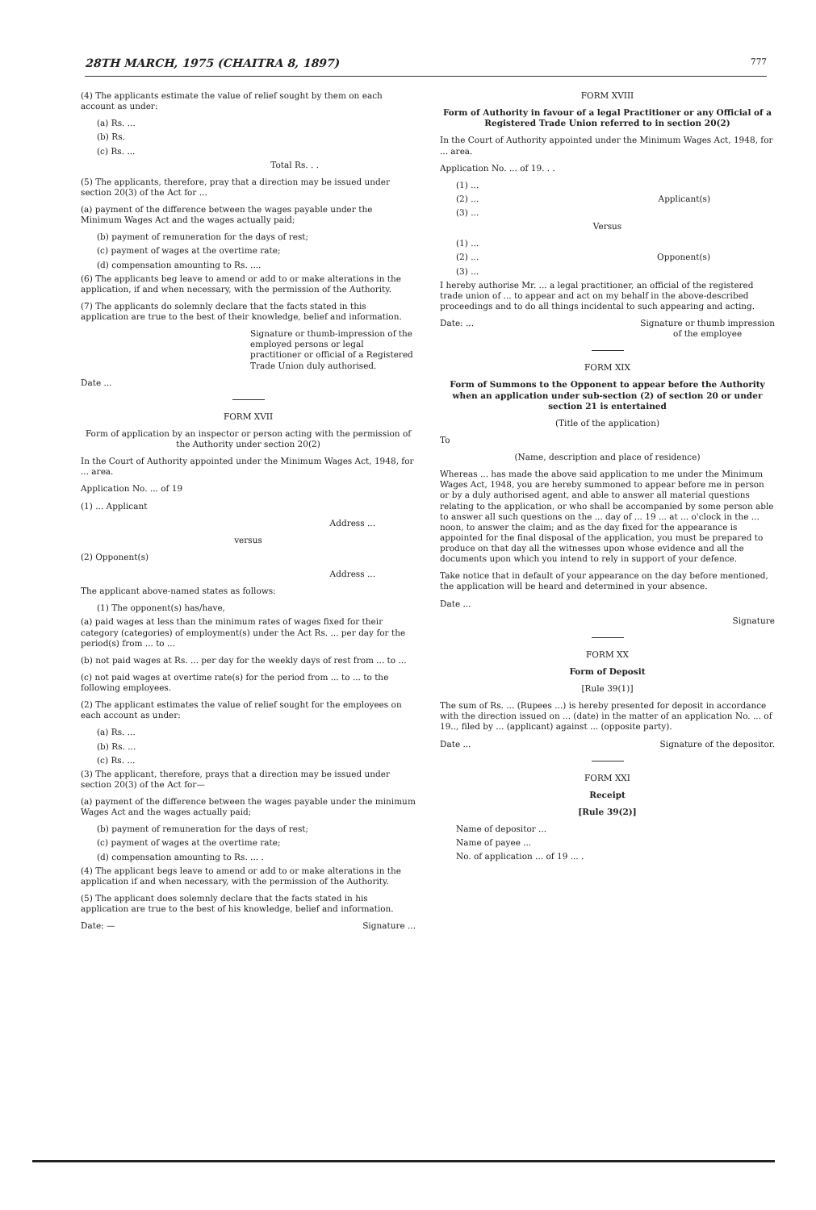28TH MARCH, 1975 (CHAITRA 8, 1897) 777
(4) The applicants estimate the value of relief sought by them on each account as under:
(a) Rs. ...
(b) Rs.
(c) Rs. ...
Total Rs. . .
(5) The applicants, therefore, pray that a direction may be issued under section 20(3) of the Act for ...
(a) payment of the difference between the wages payable under the Minimum Wages Act and the wages actually paid;
(b) payment of remuneration for the days of rest;
(c) payment of wages at the overtime rate;
(d) compensation amounting to Rs. ....
(6) The applicants beg leave to amend or add to or make alterations in the application, if and when necessary, with the permission of the Authority.
(7) The applicants do solemnly declare that the facts stated in this application are true to the best of their knowledge, belief and information.
Signature or thumb-impression of the employed persons or legal practitioner or official of a Registered Trade Union duly authorised.
Date ...
FORM XVII
Form of application by an inspector or person acting with the permission of the Authority under section 20(2)
In the Court of Authority appointed under the Minimum Wages Act, 1948, for ... area.
Application No. ... of 19
(1) ... Applicant
Address ...
versus
(2) Opponent(s)
Address ...
The applicant above-named states as follows:
(1) The opponent(s) has/have,
(a) paid wages at less than the minimum rates of wages fixed for their category (categories) of employment(s) under the Act Rs. ... per day for the period(s) from ... to ...
(b) not paid wages at Rs. ... per day for the weekly days of rest from ... to ...
(c) not paid wages at overtime rate(s) for the period from ... to ... to the following employees.
(2) The applicant estimates the value of relief sought for the employees on each account as under:
(a) Rs. ...
(b) Rs. ...
(c) Rs. ...
(3) The applicant, therefore, prays that a direction may be issued under section 20(3) of the Act for—
(a) payment of the difference between the wages payable under the minimum Wages Act and the wages actually paid;
(b) payment of remuneration for the days of rest;
(c) payment of wages at the overtime rate;
(d) compensation amounting to Rs. ... .
(4) The applicant begs leave to amend or add to or make alterations in the application if and when necessary, with the permission of the Authority.
(5) The applicant does solemnly declare that the facts stated in his application are true to the best of his knowledge, belief and information.
Date: — Signature ...
FORM XVIII
Form of Authority in favour of a legal Practitioner or any Official of a Registered Trade Union referred to in section 20(2)
In the Court of Authority appointed under the Minimum Wages Act, 1948, for ... area.
Application No. ... of 19. . .
(1) ...
(2) ... Applicant(s)
(3) ...
Versus
(1) ...
(2) ... Opponent(s)
(3) ...
I hereby authorise Mr. ... a legal practitioner, an official of the registered trade union of ... to appear and act on my behalf in the above-described proceedings and to do all things incidental to such appearing and acting.
Date: ... Signature or thumb impression
of the employee
FORM XIX
Form of Summons to the Opponent to appear before the Authority when an application under sub-section (2) of section 20 or under section 21 is entertained
(Title of the application)
To
(Name, description and place of residence)
Whereas ... has made the above said application to me under the Minimum Wages Act, 1948, you are hereby summoned to appear before me in person or by a duly authorised agent, and able to answer all material questions relating to the application, or who shall be accompanied by some person able to answer all such questions on the ... day of ... 19 ... at ... o'clock in the ... noon, to answer the claim; and as the day fixed for the appearance is appointed for the final disposal of the application, you must be prepared to produce on that day all the witnesses upon whose evidence and all the documents upon which you intend to rely in support of your defence.
Take notice that in default of your appearance on the day before mentioned, the application will be heard and determined in your absence.
Date ...
Signature
FORM XX
Form of Deposit
[Rule 39(1)]
The sum of Rs. ... (Rupees ...) is hereby presented for deposit in accordance with the direction issued on ... (date) in the matter of an application No. ... of 19.., filed by ... (applicant) against ... (opposite party).
Date ... Signature of the depositor.
FORM XXI
Receipt
[Rule 39(2)]
Name of depositor ...
Name of payee ...
No. of application ... of 19 ... .